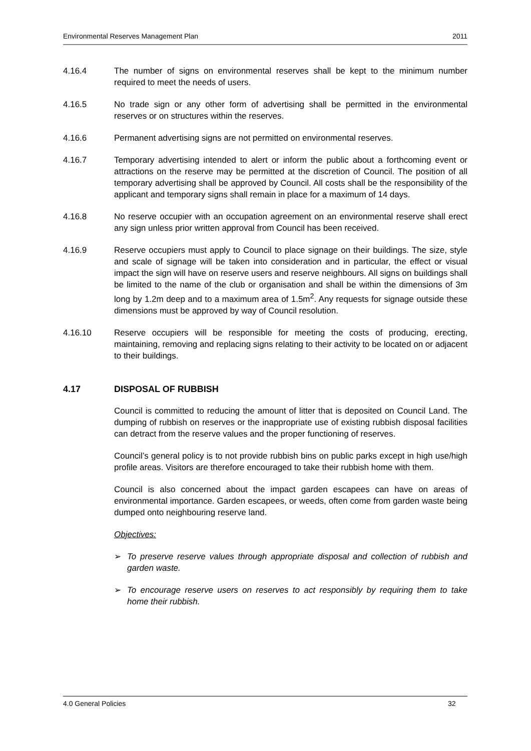Environmental Reserves Management Plan 2011
4.16.4 The number of signs on environmental reserves shall be kept to the minimum number required to meet the needs of users.
4.16.5 No trade sign or any other form of advertising shall be permitted in the environmental reserves or on structures within the reserves.
4.16.6 Permanent advertising signs are not permitted on environmental reserves.
4.16.7 Temporary advertising intended to alert or inform the public about a forthcoming event or attractions on the reserve may be permitted at the discretion of Council. The position of all temporary advertising shall be approved by Council. All costs shall be the responsibility of the applicant and temporary signs shall remain in place for a maximum of 14 days.
4.16.8 No reserve occupier with an occupation agreement on an environmental reserve shall erect any sign unless prior written approval from Council has been received.
4.16.9 Reserve occupiers must apply to Council to place signage on their buildings. The size, style and scale of signage will be taken into consideration and in particular, the effect or visual impact the sign will have on reserve users and reserve neighbours. All signs on buildings shall be limited to the name of the club or organisation and shall be within the dimensions of 3m long by 1.2m deep and to a maximum area of 1.5m<sup>2</sup>. Any requests for signage outside these dimensions must be approved by way of Council resolution.
4.16.10 Reserve occupiers will be responsible for meeting the costs of producing, erecting, maintaining, removing and replacing signs relating to their activity to be located on or adjacent to their buildings.
4.17 DISPOSAL OF RUBBISH
Council is committed to reducing the amount of litter that is deposited on Council Land. The dumping of rubbish on reserves or the inappropriate use of existing rubbish disposal facilities can detract from the reserve values and the proper functioning of reserves.
Council’s general policy is to not provide rubbish bins on public parks except in high use/high profile areas. Visitors are therefore encouraged to take their rubbish home with them.
Council is also concerned about the impact garden escapees can have on areas of environmental importance. Garden escapees, or weeds, often come from garden waste being dumped onto neighbouring reserve land.
Objectives:
➢ To preserve reserve values through appropriate disposal and collection of rubbish and garden waste.
➢ To encourage reserve users on reserves to act responsibly by requiring them to take home their rubbish.
4.0 General Policies 32